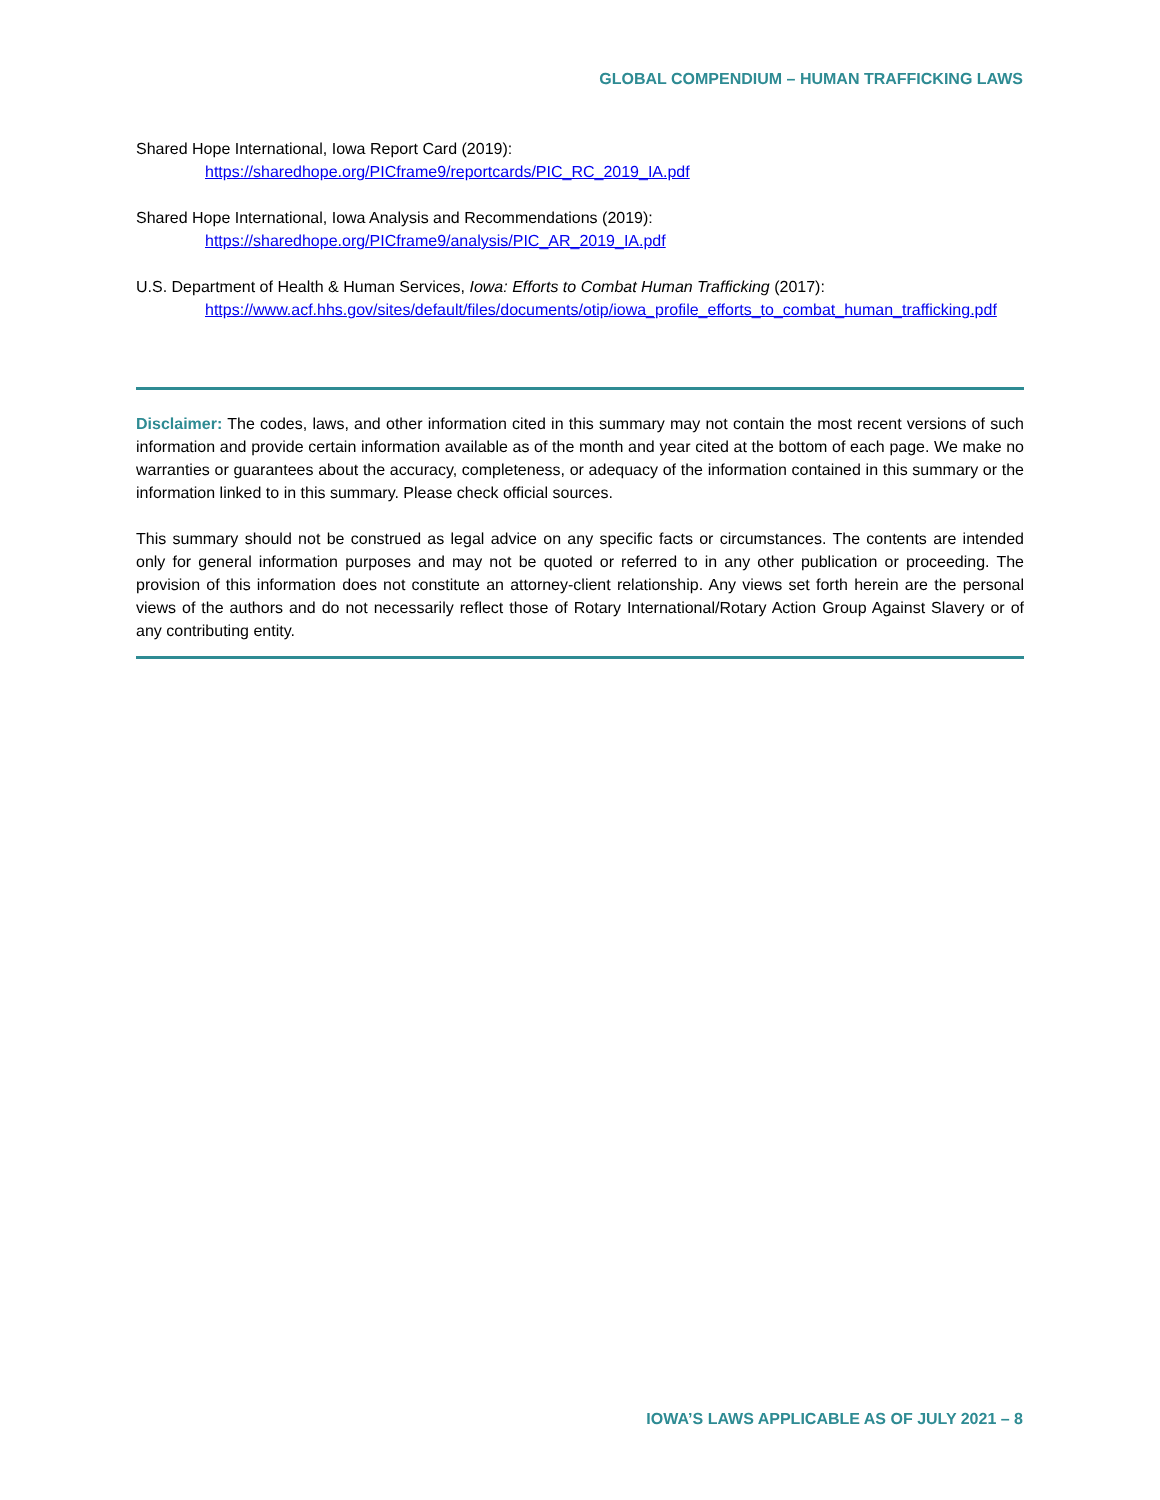GLOBAL COMPENDIUM – HUMAN TRAFFICKING LAWS
Shared Hope International, Iowa Report Card (2019):
https://sharedhope.org/PICframe9/reportcards/PIC_RC_2019_IA.pdf
Shared Hope International, Iowa Analysis and Recommendations (2019):
https://sharedhope.org/PICframe9/analysis/PIC_AR_2019_IA.pdf
U.S. Department of Health & Human Services, Iowa: Efforts to Combat Human Trafficking (2017):
https://www.acf.hhs.gov/sites/default/files/documents/otip/iowa_profile_efforts_to_combat_human_trafficking.pdf
Disclaimer: The codes, laws, and other information cited in this summary may not contain the most recent versions of such information and provide certain information available as of the month and year cited at the bottom of each page. We make no warranties or guarantees about the accuracy, completeness, or adequacy of the information contained in this summary or the information linked to in this summary. Please check official sources.
This summary should not be construed as legal advice on any specific facts or circumstances. The contents are intended only for general information purposes and may not be quoted or referred to in any other publication or proceeding. The provision of this information does not constitute an attorney-client relationship. Any views set forth herein are the personal views of the authors and do not necessarily reflect those of Rotary International/Rotary Action Group Against Slavery or of any contributing entity.
IOWA’S LAWS APPLICABLE AS OF JULY 2021 – 8